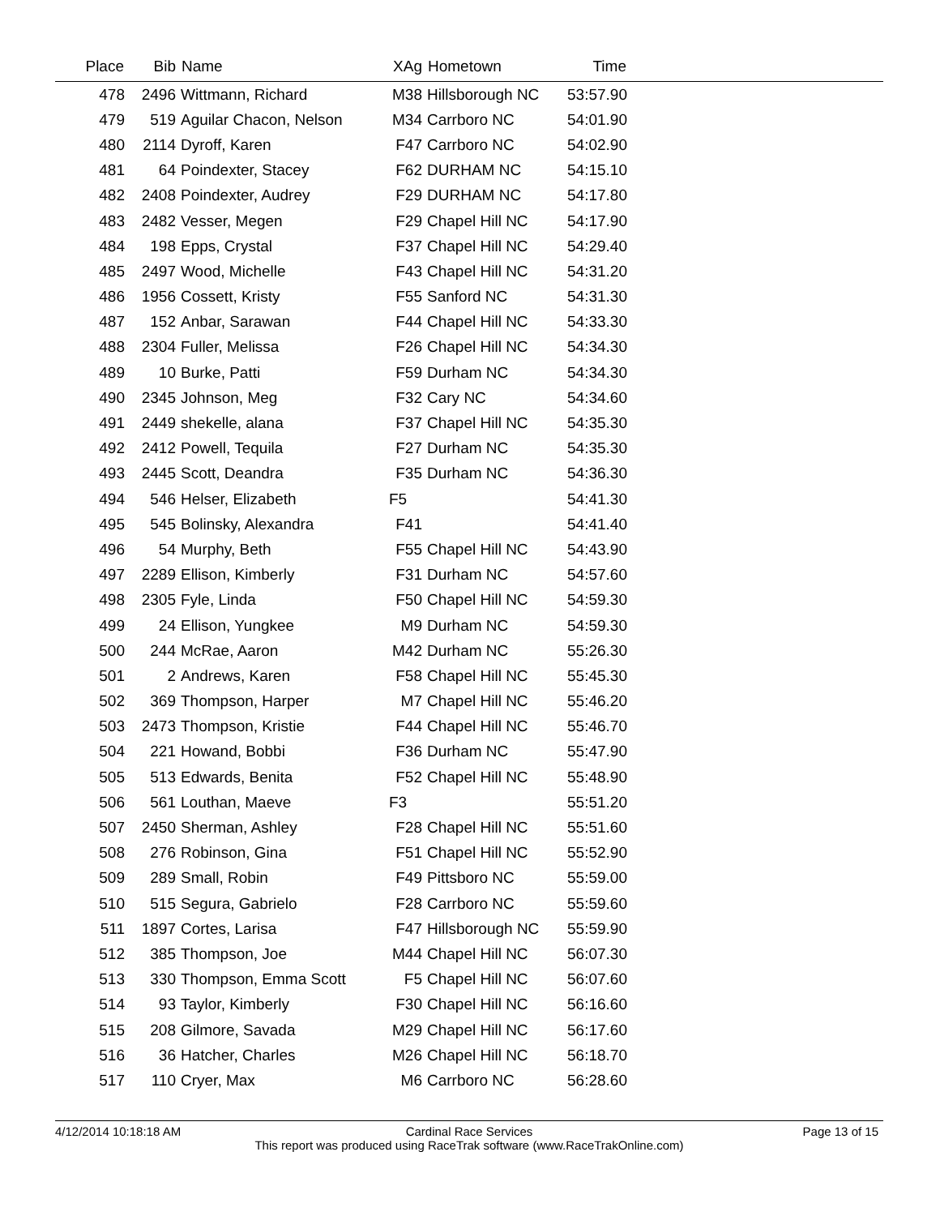| Place | Bib | Name | XAg | Hometown | Time | |
| --- | --- | --- | --- | --- | --- | --- |
| 478 | 2496 | Wittmann, Richard | M38 | Hillsborough NC | 53:57.90 | |
| 479 | 519 | Aguilar Chacon, Nelson | M34 | Carrboro NC | 54:01.90 | |
| 480 | 2114 | Dyroff, Karen | F47 | Carrboro NC | 54:02.90 | |
| 481 | 64 | Poindexter, Stacey | F62 | DURHAM NC | 54:15.10 | |
| 482 | 2408 | Poindexter, Audrey | F29 | DURHAM NC | 54:17.80 | |
| 483 | 2482 | Vesser, Megen | F29 | Chapel Hill NC | 54:17.90 | |
| 484 | 198 | Epps, Crystal | F37 | Chapel Hill NC | 54:29.40 | |
| 485 | 2497 | Wood, Michelle | F43 | Chapel Hill NC | 54:31.20 | |
| 486 | 1956 | Cossett, Kristy | F55 | Sanford NC | 54:31.30 | |
| 487 | 152 | Anbar, Sarawan | F44 | Chapel Hill NC | 54:33.30 | |
| 488 | 2304 | Fuller, Melissa | F26 | Chapel Hill NC | 54:34.30 | |
| 489 | 10 | Burke, Patti | F59 | Durham NC | 54:34.30 | |
| 490 | 2345 | Johnson, Meg | F32 | Cary NC | 54:34.60 | |
| 491 | 2449 | shekelle, alana | F37 | Chapel Hill NC | 54:35.30 | |
| 492 | 2412 | Powell, Tequila | F27 | Durham NC | 54:35.30 | |
| 493 | 2445 | Scott, Deandra | F35 | Durham NC | 54:36.30 | |
| 494 | 546 | Helser, Elizabeth | F5 | | 54:41.30 | |
| 495 | 545 | Bolinsky, Alexandra | F41 | | 54:41.40 | |
| 496 | 54 | Murphy, Beth | F55 | Chapel Hill NC | 54:43.90 | |
| 497 | 2289 | Ellison, Kimberly | F31 | Durham NC | 54:57.60 | |
| 498 | 2305 | Fyle, Linda | F50 | Chapel Hill NC | 54:59.30 | |
| 499 | 24 | Ellison, Yungkee | M9 | Durham NC | 54:59.30 | |
| 500 | 244 | McRae, Aaron | M42 | Durham NC | 55:26.30 | |
| 501 | 2 | Andrews, Karen | F58 | Chapel Hill NC | 55:45.30 | |
| 502 | 369 | Thompson, Harper | M7 | Chapel Hill NC | 55:46.20 | |
| 503 | 2473 | Thompson, Kristie | F44 | Chapel Hill NC | 55:46.70 | |
| 504 | 221 | Howand, Bobbi | F36 | Durham NC | 55:47.90 | |
| 505 | 513 | Edwards, Benita | F52 | Chapel Hill NC | 55:48.90 | |
| 506 | 561 | Louthan, Maeve | F3 | | 55:51.20 | |
| 507 | 2450 | Sherman, Ashley | F28 | Chapel Hill NC | 55:51.60 | |
| 508 | 276 | Robinson, Gina | F51 | Chapel Hill NC | 55:52.90 | |
| 509 | 289 | Small, Robin | F49 | Pittsboro NC | 55:59.00 | |
| 510 | 515 | Segura, Gabrielo | F28 | Carrboro NC | 55:59.60 | |
| 511 | 1897 | Cortes, Larisa | F47 | Hillsborough NC | 55:59.90 | |
| 512 | 385 | Thompson, Joe | M44 | Chapel Hill NC | 56:07.30 | |
| 513 | 330 | Thompson, Emma Scott | F5 | Chapel Hill NC | 56:07.60 | |
| 514 | 93 | Taylor, Kimberly | F30 | Chapel Hill NC | 56:16.60 | |
| 515 | 208 | Gilmore, Savada | M29 | Chapel Hill NC | 56:17.60 | |
| 516 | 36 | Hatcher, Charles | M26 | Chapel Hill NC | 56:18.70 | |
| 517 | 110 | Cryer, Max | M6 | Carrboro NC | 56:28.60 | |
4/12/2014 10:18:18 AM Page 13 of 15
Cardinal Race Services
This report was produced using RaceTrak software (www.RaceTrakOnline.com)